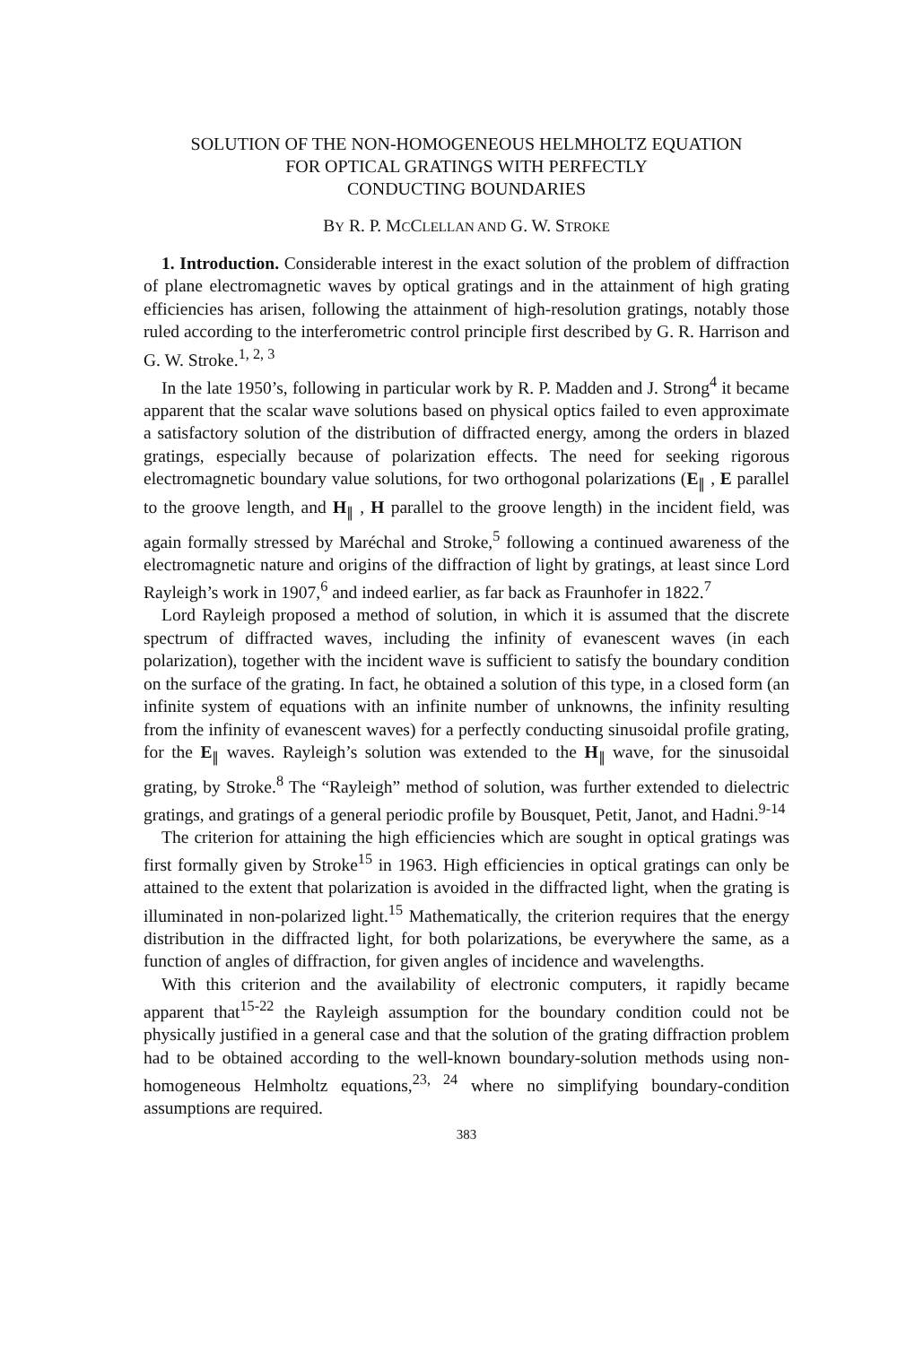SOLUTION OF THE NON-HOMOGENEOUS HELMHOLTZ EQUATION
FOR OPTICAL GRATINGS WITH PERFECTLY
CONDUCTING BOUNDARIES
BY R. P. MCCLELLAN AND G. W. STROKE
1. Introduction. Considerable interest in the exact solution of the problem of diffraction of plane electromagnetic waves by optical gratings and in the attainment of high grating efficiencies has arisen, following the attainment of high-resolution gratings, notably those ruled according to the interferometric control principle first described by G. R. Harrison and G. W. Stroke.<sup>1, 2, 3</sup>
In the late 1950’s, following in particular work by R. P. Madden and J. Strong<sup>4</sup> it became apparent that the scalar wave solutions based on physical optics failed to even approximate a satisfactory solution of the distribution of diffracted energy, among the orders in blazed gratings, especially because of polarization effects. The need for seeking rigorous electromagnetic boundary value solutions, for two orthogonal polarizations (E<sub>∥</sub> , E parallel to the groove length, and H<sub>∥</sub> , H parallel to the groove length) in the incident field, was again formally stressed by Maréchal and Stroke,<sup>5</sup> following a continued awareness of the electromagnetic nature and origins of the diffraction of light by gratings, at least since Lord Rayleigh’s work in 1907,<sup>6</sup> and indeed earlier, as far back as Fraunhofer in 1822.<sup>7</sup>
Lord Rayleigh proposed a method of solution, in which it is assumed that the discrete spectrum of diffracted waves, including the infinity of evanescent waves (in each polarization), together with the incident wave is sufficient to satisfy the boundary condition on the surface of the grating. In fact, he obtained a solution of this type, in a closed form (an infinite system of equations with an infinite number of unknowns, the infinity resulting from the infinity of evanescent waves) for a perfectly conducting sinusoidal profile grating, for the E<sub>∥</sub> waves. Rayleigh’s solution was extended to the H<sub>∥</sub> wave, for the sinusoidal grating, by Stroke.<sup>8</sup> The “Rayleigh” method of solution, was further extended to dielectric gratings, and gratings of a general periodic profile by Bousquet, Petit, Janot, and Hadni.<sup>9-14</sup>
The criterion for attaining the high efficiencies which are sought in optical gratings was first formally given by Stroke<sup>15</sup> in 1963. High efficiencies in optical gratings can only be attained to the extent that polarization is avoided in the diffracted light, when the grating is illuminated in non-polarized light.<sup>15</sup> Mathematically, the criterion requires that the energy distribution in the diffracted light, for both polarizations, be everywhere the same, as a function of angles of diffraction, for given angles of incidence and wavelengths.
With this criterion and the availability of electronic computers, it rapidly became apparent that<sup>15-22</sup> the Rayleigh assumption for the boundary condition could not be physically justified in a general case and that the solution of the grating diffraction problem had to be obtained according to the well-known boundary-solution methods using non-homogeneous Helmholtz equations,<sup>23, 24</sup> where no simplifying boundary-condition assumptions are required.
383